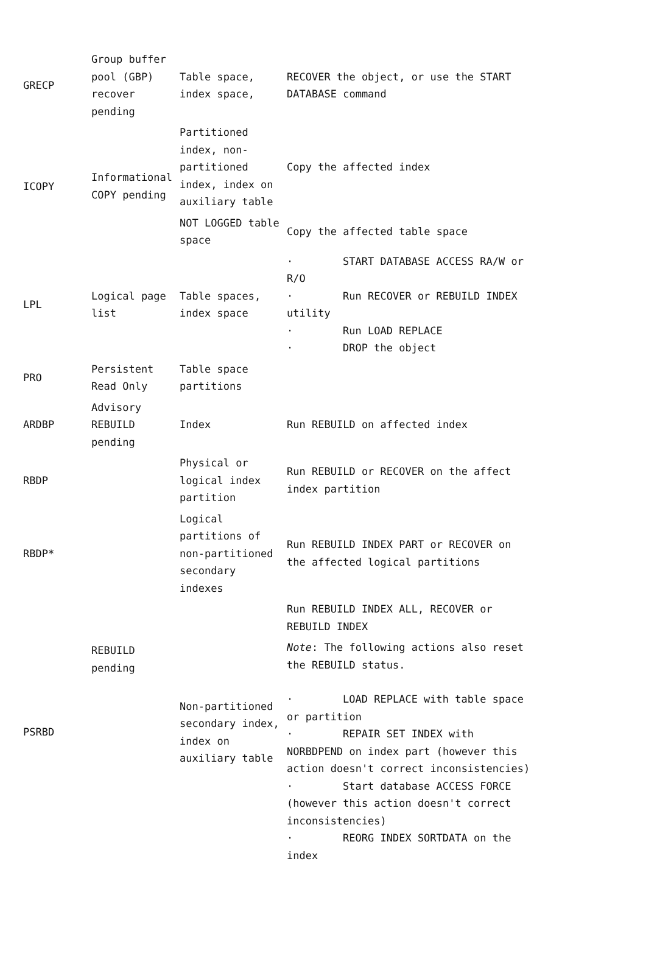| GRECP | Group buffer pool (GBP) recover pending | Table space, index space, | RECOVER the object, or use the START DATABASE command |
| ICOPY | Informational COPY pending | Partitioned index, non-partitioned index, index on auxiliary table | Copy the affected index |
| | | NOT LOGGED table space | Copy the affected table space |
| LPL | Logical page list | Table spaces, index space | · START DATABASE ACCESS RA/W or R/O · Run RECOVER or REBUILD INDEX utility · Run LOAD REPLACE · DROP the object |
| PRO | Persistent Read Only | Table space partitions | |
| ARDBP | Advisory REBUILD pending | Index | Run REBUILD on affected index |
| RBDP | REBUILD pending | Physical or logical index partition | Run REBUILD or RECOVER on the affect index partition |
| RBDP* | | Logical partitions of non-partitioned secondary indexes | Run REBUILD INDEX PART or RECOVER on the affected logical partitions |
| PSRBD | | Non-partitioned secondary index, index on auxiliary table | Run REBUILD INDEX ALL, RECOVER or REBUILD INDEX Note : The following actions also reset the REBUILD status. · LOAD REPLACE with table space or partition · REPAIR SET INDEX with NORBDPEND on index part (however this action doesn't correct inconsistencies) · Start database ACCESS FORCE (however this action doesn't correct inconsistencies) · REORG INDEX SORTDATA on the index |